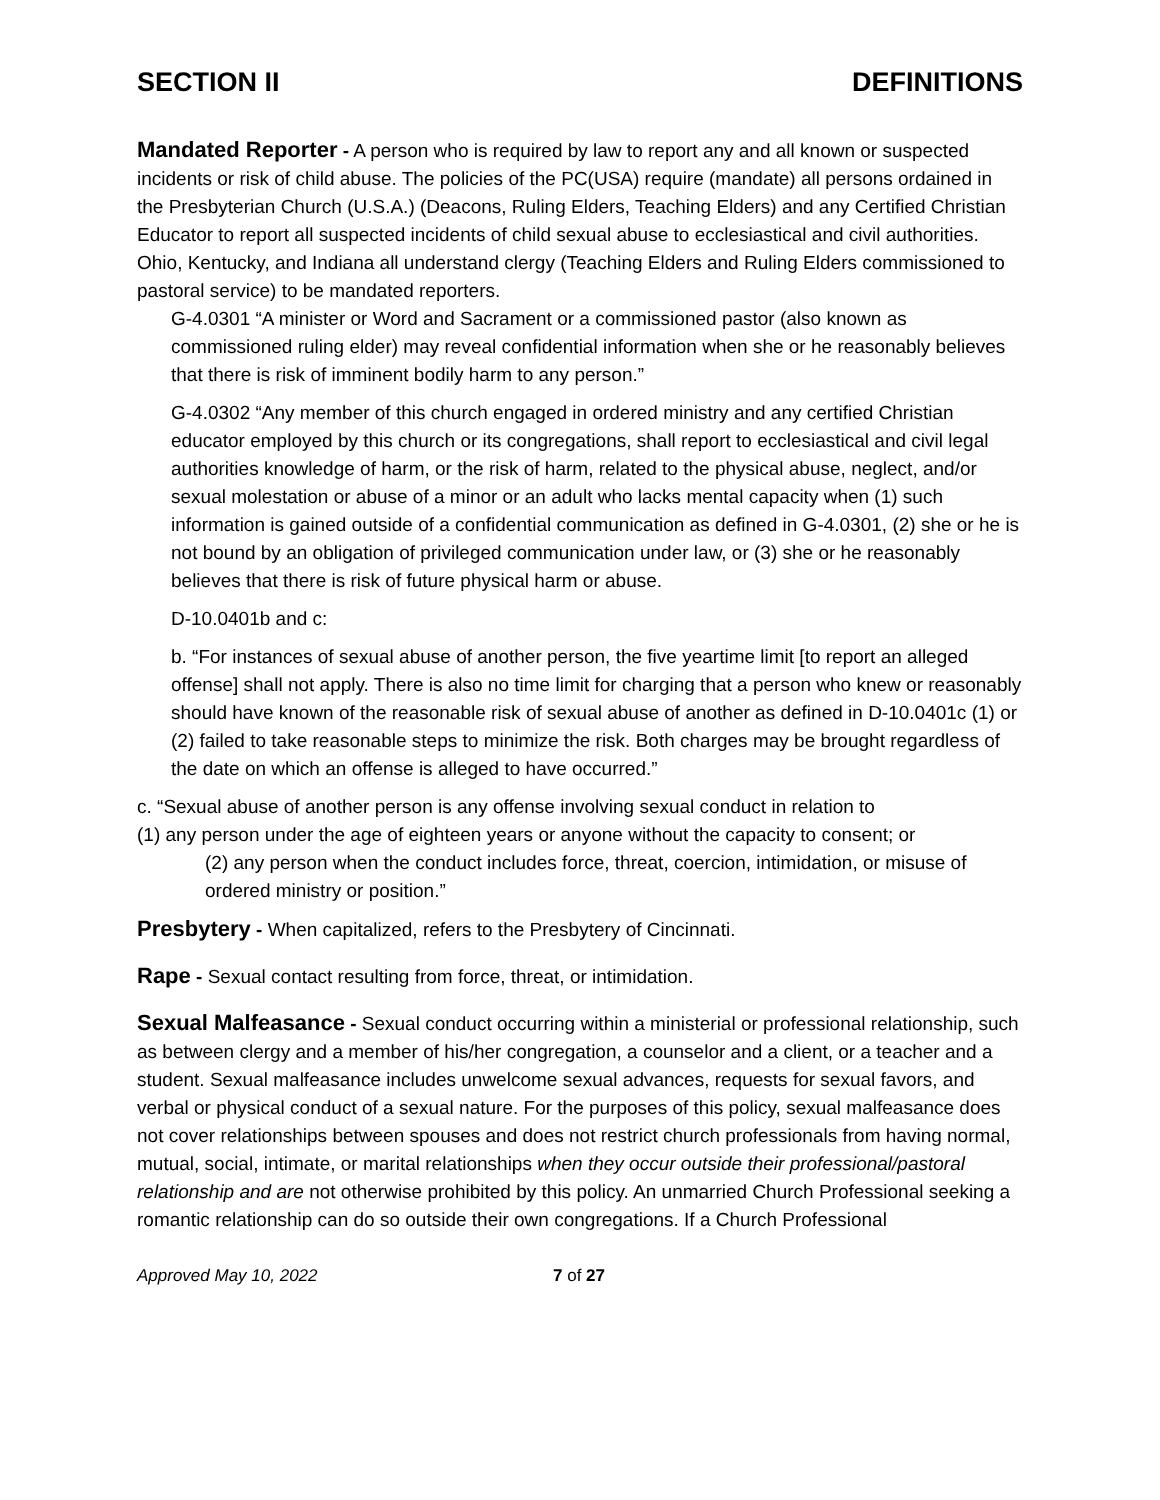SECTION II DEFINITIONS
Mandated Reporter - A person who is required by law to report any and all known or suspected incidents or risk of child abuse. The policies of the PC(USA) require (mandate) all persons ordained in the Presbyterian Church (U.S.A.) (Deacons, Ruling Elders, Teaching Elders) and any Certified Christian Educator to report all suspected incidents of child sexual abuse to ecclesiastical and civil authorities. Ohio, Kentucky, and Indiana all understand clergy (Teaching Elders and Ruling Elders commissioned to pastoral service) to be mandated reporters.
G-4.0301 “A minister or Word and Sacrament or a commissioned pastor (also known as commissioned ruling elder) may reveal confidential information when she or he reasonably believes that there is risk of imminent bodily harm to any person.”
G-4.0302 “Any member of this church engaged in ordered ministry and any certified Christian educator employed by this church or its congregations, shall report to ecclesiastical and civil legal authorities knowledge of harm, or the risk of harm, related to the physical abuse, neglect, and/or sexual molestation or abuse of a minor or an adult who lacks mental capacity when (1) such information is gained outside of a confidential communication as defined in G-4.0301, (2) she or he is not bound by an obligation of privileged communication under law, or (3) she or he reasonably believes that there is risk of future physical harm or abuse.
D-10.0401b and c:
b. “For instances of sexual abuse of another person, the five yeartime limit [to report an alleged offense] shall not apply. There is also no time limit for charging that a person who knew or reasonably should have known of the reasonable risk of sexual abuse of another as defined in D-10.0401c (1) or (2) failed to take reasonable steps to minimize the risk. Both charges may be brought regardless of the date on which an offense is alleged to have occurred.”
c. “Sexual abuse of another person is any offense involving sexual conduct in relation to
(1) any person under the age of eighteen years or anyone without the capacity to consent; or
(2) any person when the conduct includes force, threat, coercion, intimidation, or misuse of ordered ministry or position.”
Presbytery - When capitalized, refers to the Presbytery of Cincinnati.
Rape - Sexual contact resulting from force, threat, or intimidation.
Sexual Malfeasance - Sexual conduct occurring within a ministerial or professional relationship, such as between clergy and a member of his/her congregation, a counselor and a client, or a teacher and a student. Sexual malfeasance includes unwelcome sexual advances, requests for sexual favors, and verbal or physical conduct of a sexual nature. For the purposes of this policy, sexual malfeasance does not cover relationships between spouses and does not restrict church professionals from having normal, mutual, social, intimate, or marital relationships when they occur outside their professional/pastoral relationship and are not otherwise prohibited by this policy. An unmarried Church Professional seeking a romantic relationship can do so outside their own congregations. If a Church Professional
Approved May 10, 2022 7 of 27